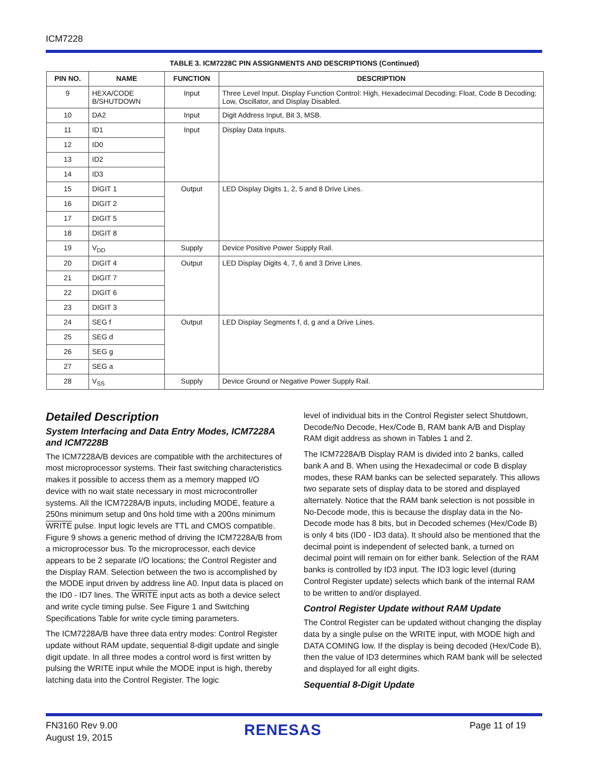ICM7228
TABLE 3. ICM7228C PIN ASSIGNMENTS AND DESCRIPTIONS (Continued)
| PIN NO. | NAME | FUNCTION | DESCRIPTION |
| --- | --- | --- | --- |
| 9 | HEXA/CODE B/SHUTDOWN | Input | Three Level Input. Display Function Control: High, Hexadecimal Decoding; Float, Code B Decoding; Low, Oscillator, and Display Disabled. |
| 10 | DA2 | Input | Digit Address Input, Bit 3, MSB. |
| 11 | ID1 | Input | Display Data Inputs. |
| 12 | ID0 | | |
| 13 | ID2 | | |
| 14 | ID3 | | |
| 15 | DIGIT 1 | Output | LED Display Digits 1, 2, 5 and 8 Drive Lines. |
| 16 | DIGIT 2 | | |
| 17 | DIGIT 5 | | |
| 18 | DIGIT 8 | | |
| 19 | V<sub>DD</sub> | Supply | Device Positive Power Supply Rail. |
| 20 | DIGIT 4 | Output | LED Display Digits 4, 7, 6 and 3 Drive Lines. |
| 21 | DIGIT 7 | | |
| 22 | DIGIT 6 | | |
| 23 | DIGIT 3 | | |
| 24 | SEG f | Output | LED Display Segments f, d, g and a Drive Lines. |
| 25 | SEG d | | |
| 26 | SEG g | | |
| 27 | SEG a | | |
| 28 | V<sub>SS</sub> | Supply | Device Ground or Negative Power Supply Rail. |
Detailed Description
System Interfacing and Data Entry Modes, ICM7228A and ICM7228B
The ICM7228A/B devices are compatible with the architectures of most microprocessor systems. Their fast switching characteristics makes it possible to access them as a memory mapped I/O device with no wait state necessary in most microcontroller systems. All the ICM7228A/B inputs, including MODE, feature a 250ns minimum setup and 0ns hold time with a 200ns minimum WRITE pulse. Input logic levels are TTL and CMOS compatible. Figure 9 shows a generic method of driving the ICM7228A/B from a microprocessor bus. To the microprocessor, each device appears to be 2 separate I/O locations; the Control Register and the Display RAM. Selection between the two is accomplished by the MODE input driven by address line A0. Input data is placed on the ID0 - ID7 lines. The WRITE input acts as both a device select and write cycle timing pulse. See Figure 1 and Switching Specifications Table for write cycle timing parameters.
The ICM7228A/B have three data entry modes: Control Register update without RAM update, sequential 8-digit update and single digit update. In all three modes a control word is first written by pulsing the WRITE input while the MODE input is high, thereby latching data into the Control Register. The logic
level of individual bits in the Control Register select Shutdown, Decode/No Decode, Hex/Code B, RAM bank A/B and Display RAM digit address as shown in Tables 1 and 2.
The ICM7228A/B Display RAM is divided into 2 banks, called bank A and B. When using the Hexadecimal or code B display modes, these RAM banks can be selected separately. This allows two separate sets of display data to be stored and displayed alternately. Notice that the RAM bank selection is not possible in No-Decode mode, this is because the display data in the No-Decode mode has 8 bits, but in Decoded schemes (Hex/Code B) is only 4 bits (ID0 - ID3 data). It should also be mentioned that the decimal point is independent of selected bank, a turned on decimal point will remain on for either bank. Selection of the RAM banks is controlled by ID3 input. The ID3 logic level (during Control Register update) selects which bank of the internal RAM to be written to and/or displayed.
Control Register Update without RAM Update
The Control Register can be updated without changing the display data by a single pulse on the WRITE input, with MODE high and DATA COMING low. If the display is being decoded (Hex/Code B), then the value of ID3 determines which RAM bank will be selected and displayed for all eight digits.
Sequential 8-Digit Update
FN3160 Rev 9.00
August 19, 2015
RENESAS Page 11 of 19